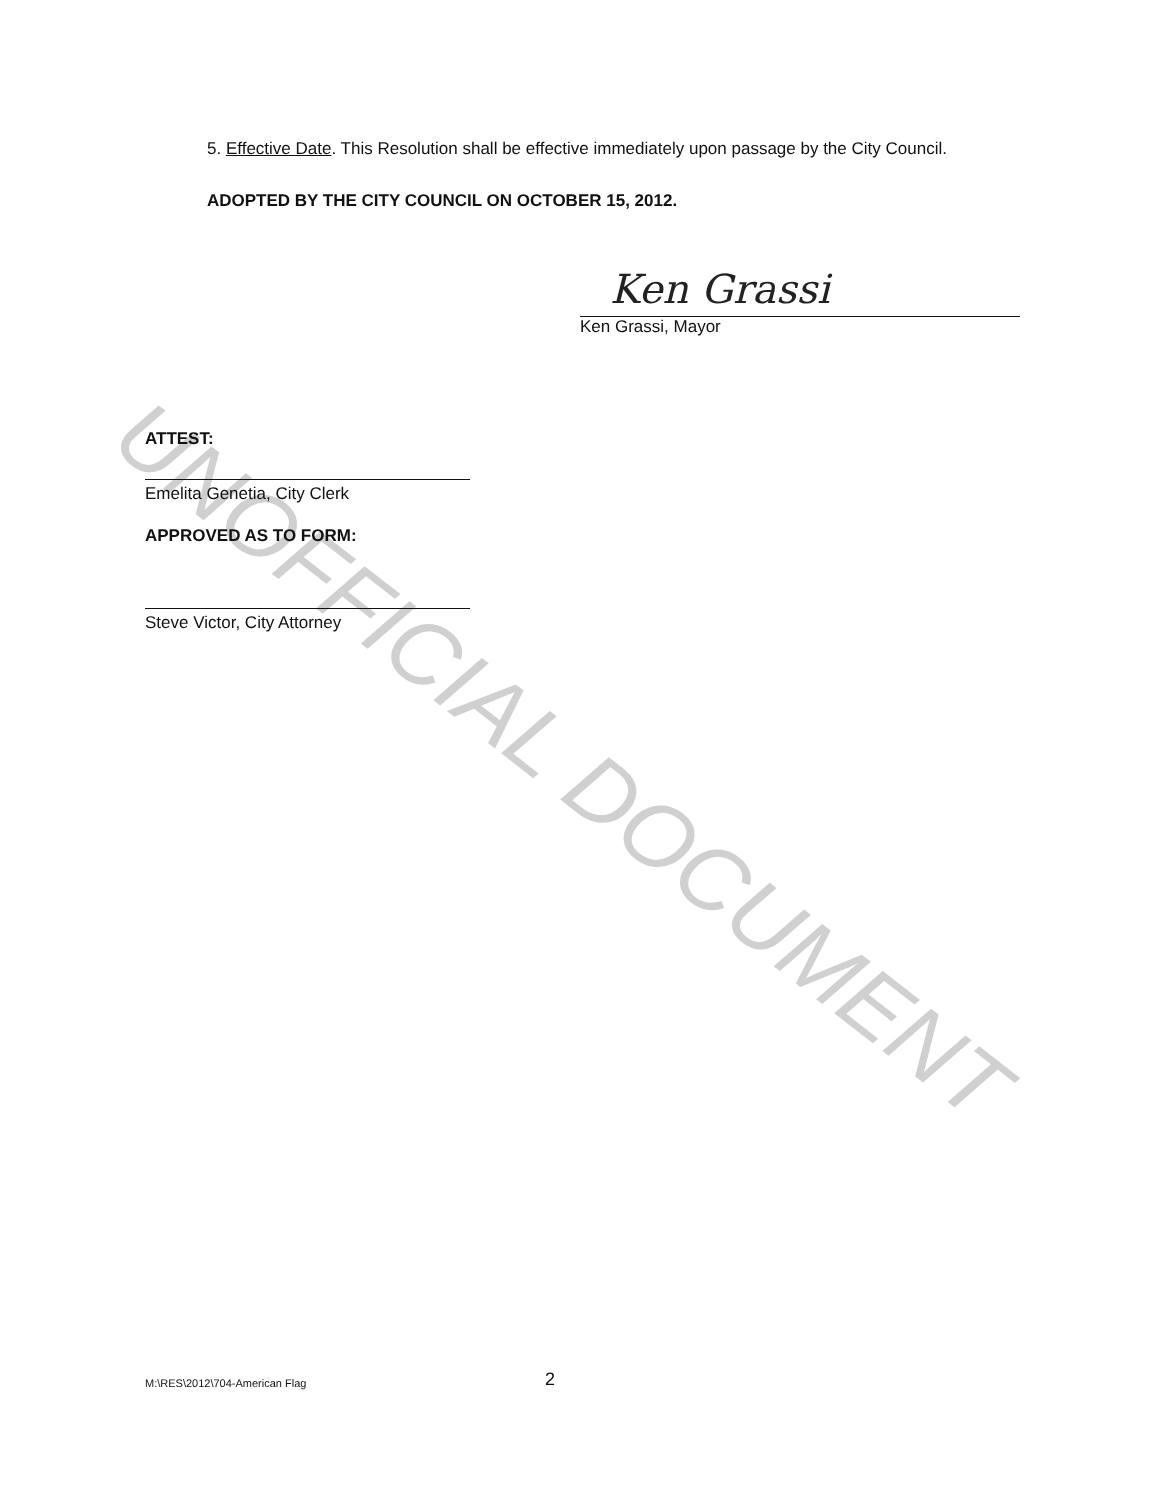5. Effective Date. This Resolution shall be effective immediately upon passage by the City Council.
ADOPTED BY THE CITY COUNCIL ON OCTOBER 15, 2012.
Ken Grassi
Ken Grassi, Mayor
ATTEST:
Emelita Genetia, City Clerk
APPROVED AS TO FORM:
Steve Victor, City Attorney
M:\RES\2012\704-American Flag 2
UNOFFICIAL DOCUMENT